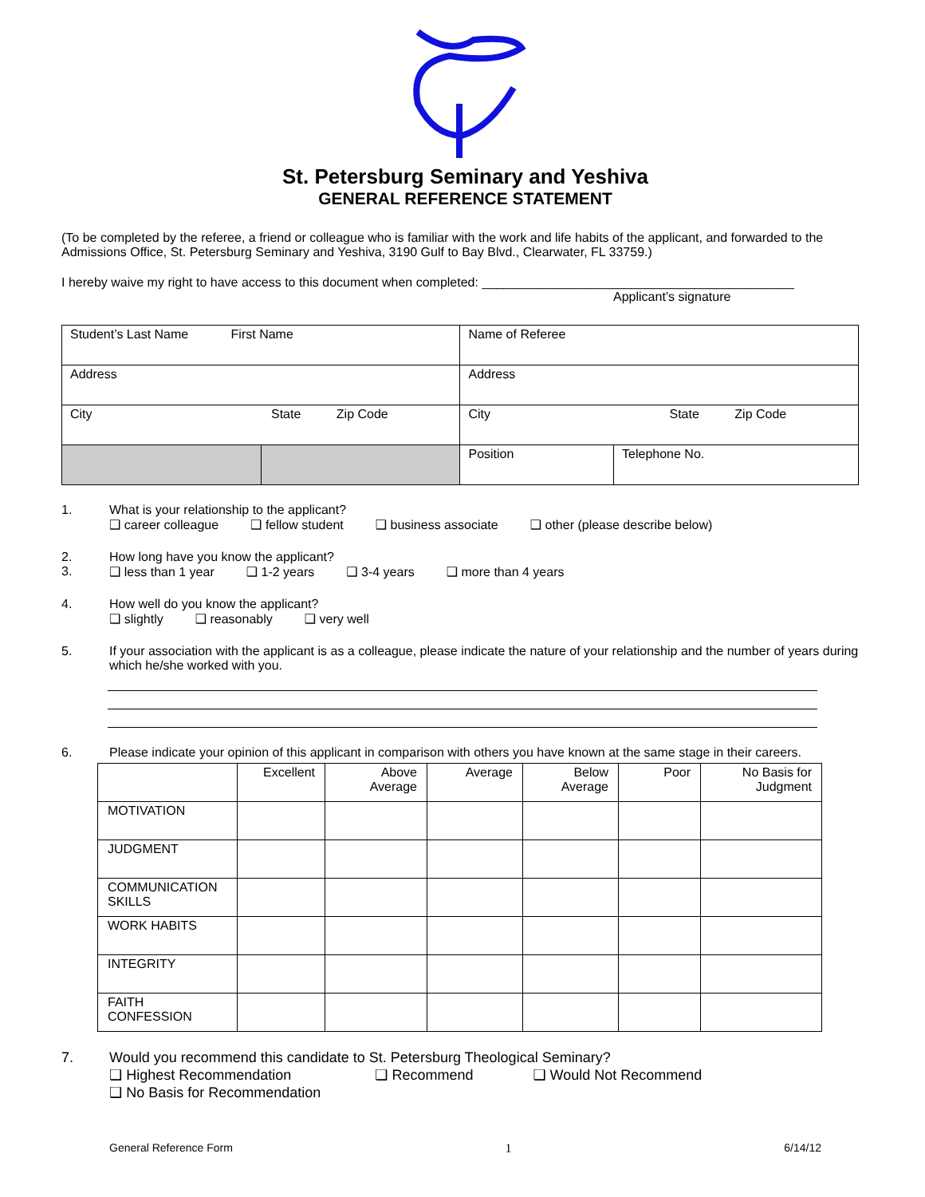St. Petersburg Seminary and Yeshiva
GENERAL REFERENCE STATEMENT
(To be completed by the referee, a friend or colleague who is familiar with the work and life habits of the applicant, and forwarded to the Admissions Office, St. Petersburg Seminary and Yeshiva, 3190 Gulf to Bay Blvd., Clearwater, FL 33759.)
I hereby waive my right to have access to this document when completed: ____________________________________________
Applicant’s signature
| Student’s Last Name First Name | | Name of Referee | |
| Address | | Address | |
| City State Zip Code | | City State Zip Code | |
| | | Position | Telephone No. |
1. What is your relationship to the applicant?
❑ career colleague ❑ fellow student ❑ business associate ❑ other (please describe below)
2.
3.
How long have you know the applicant?
❑ less than 1 year ❑ 1-2 years ❑ 3-4 years ❑ more than 4 years
4. How well do you know the applicant?
❑ slightly ❑ reasonably ❑ very well
5. If your association with the applicant is as a colleague, please indicate the nature of your relationship and the number of years during which he/she worked with you.
6. Please indicate your opinion of this applicant in comparison with others you have known at the same stage in their careers.
| | Excellent | Above Average | Average | Below Average | Poor | No Basis for Judgment |
| --- | --- | --- | --- | --- | --- | --- |
| MOTIVATION | | | | | | |
| JUDGMENT | | | | | | |
| COMMUNICATION SKILLS | | | | | | |
| WORK HABITS | | | | | | |
| INTEGRITY | | | | | | |
| FAITH CONFESSION | | | | | | |
7. Would you recommend this candidate to St. Petersburg Theological Seminary?
❑ Highest Recommendation ❑ Recommend ❑ Would Not Recommend
❑ No Basis for Recommendation
General Reference Form 1 6/14/12